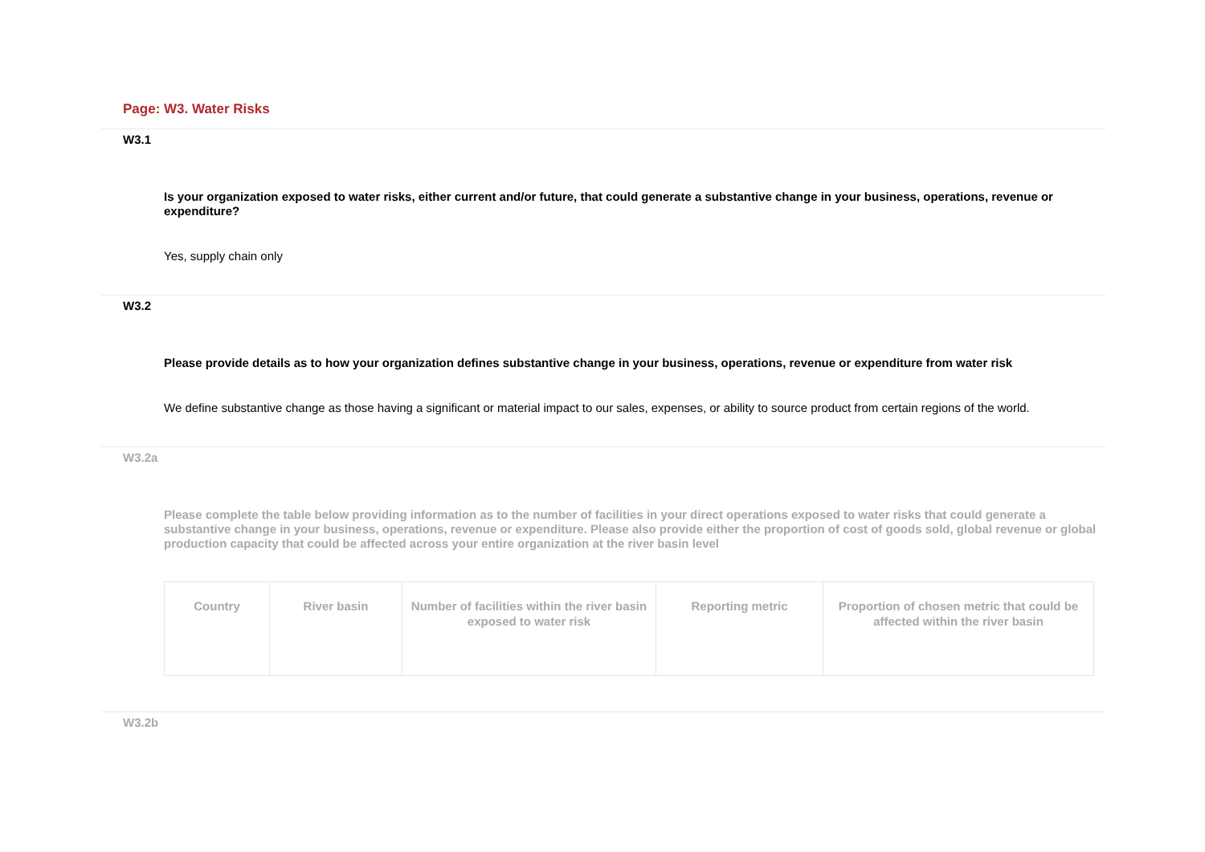Page: W3. Water Risks
W3.1
Is your organization exposed to water risks, either current and/or future, that could generate a substantive change in your business, operations, revenue or expenditure?
Yes, supply chain only
W3.2
Please provide details as to how your organization defines substantive change in your business, operations, revenue or expenditure from water risk
We define substantive change as those having a significant or material impact to our sales, expenses, or ability to source product from certain regions of the world.
W3.2a
Please complete the table below providing information as to the number of facilities in your direct operations exposed to water risks that could generate a substantive change in your business, operations, revenue or expenditure. Please also provide either the proportion of cost of goods sold, global revenue or global production capacity that could be affected across your entire organization at the river basin level
| Country | River basin | Number of facilities within the river basin exposed to water risk | Reporting metric | Proportion of chosen metric that could be affected within the river basin |
| --- | --- | --- | --- | --- |
W3.2b